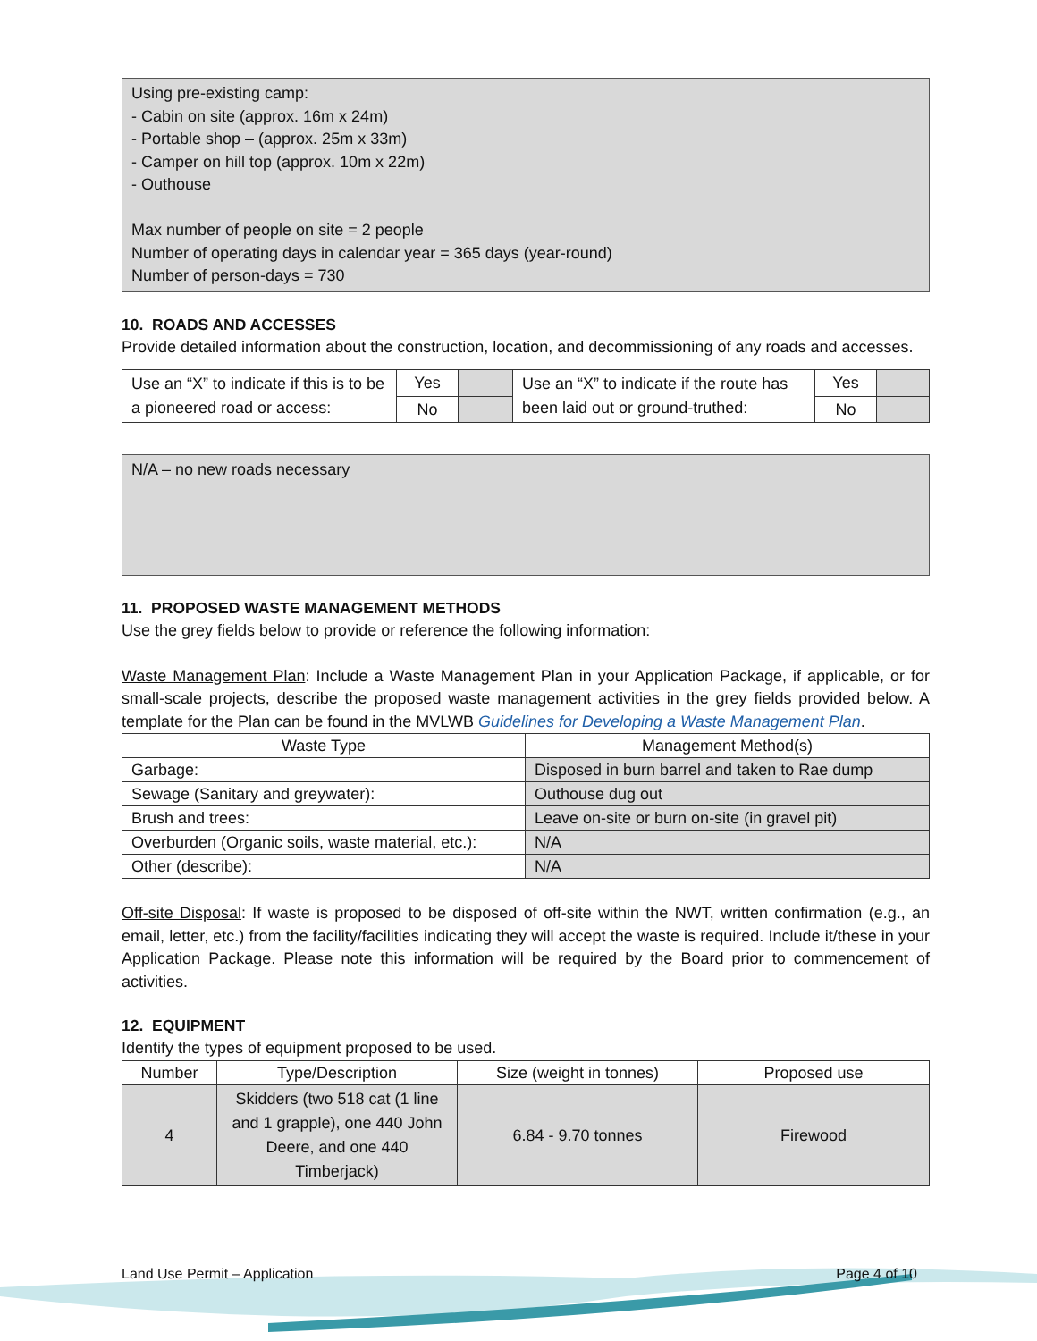Using pre-existing camp:
- Cabin on site (approx. 16m x 24m)
- Portable shop – (approx. 25m x 33m)
- Camper on hill top (approx. 10m x 22m)
- Outhouse
Max number of people on site = 2 people
Number of operating days in calendar year = 365 days (year-round)
Number of person-days = 730
10. ROADS AND ACCESSES
Provide detailed information about the construction, location, and decommissioning of any roads and accesses.
| Use an “X” to indicate if this is to be a pioneered road or access: | Yes | | Use an “X” to indicate if the route has been laid out or ground-truthed: | Yes | |
| | No | | | No | |
N/A – no new roads necessary
11. PROPOSED WASTE MANAGEMENT METHODS
Use the grey fields below to provide or reference the following information:
Waste Management Plan: Include a Waste Management Plan in your Application Package, if applicable, or for small-scale projects, describe the proposed waste management activities in the grey fields provided below. A template for the Plan can be found in the MVLWB Guidelines for Developing a Waste Management Plan.
| Waste Type | Management Method(s) |
| --- | --- |
| Garbage: | Disposed in burn barrel and taken to Rae dump |
| Sewage (Sanitary and greywater): | Outhouse dug out |
| Brush and trees: | Leave on-site or burn on-site (in gravel pit) |
| Overburden (Organic soils, waste material, etc.): | N/A |
| Other (describe): | N/A |
Off-site Disposal: If waste is proposed to be disposed of off-site within the NWT, written confirmation (e.g., an email, letter, etc.) from the facility/facilities indicating they will accept the waste is required. Include it/these in your Application Package. Please note this information will be required by the Board prior to commencement of activities.
12. EQUIPMENT
Identify the types of equipment proposed to be used.
| Number | Type/Description | Size (weight in tonnes) | Proposed use |
| --- | --- | --- | --- |
| 4 | Skidders (two 518 cat (1 line and 1 grapple), one 440 John Deere, and one 440 Timberjack) | 6.84 - 9.70 tonnes | Firewood |
Land Use Permit – Application Page 4 of 10